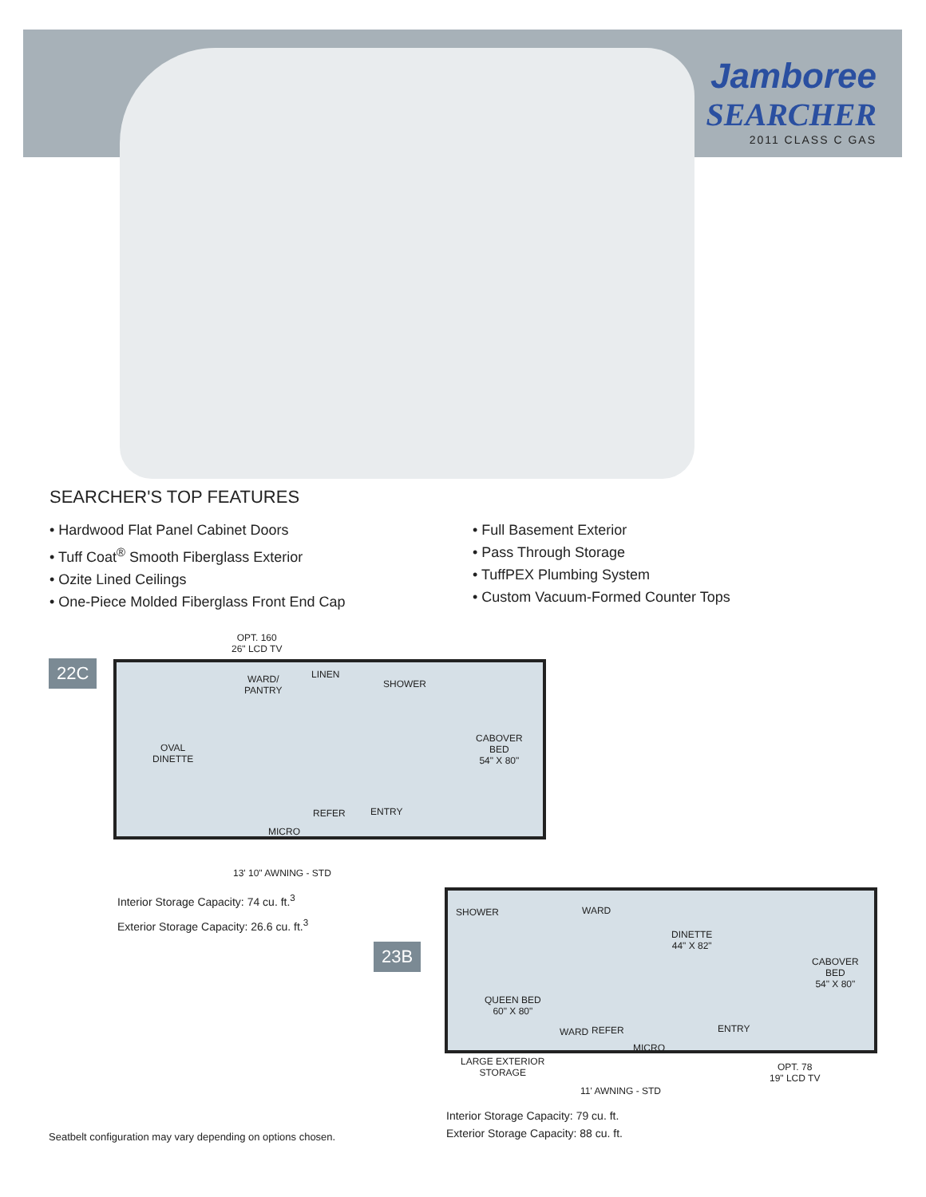Jamboree
SEARCHER
2011 CLASS C GAS
SEARCHER'S TOP FEATURES
• Hardwood Flat Panel Cabinet Doors
• Tuff Coat<sup>®</sup> Smooth Fiberglass Exterior
• Ozite Lined Ceilings
• One-Piece Molded Fiberglass Front End Cap
• Full Basement Exterior
• Pass Through Storage
• TuffPEX Plumbing System
• Custom Vacuum-Formed Counter Tops
OPT. 160
26" LCD TV
22C
WARD/
PANTRY
LINEN
SHOWER
OVAL
DINETTE
CABOVER
BED
54" X 80"
MICRO
REFER ENTRY
13' 10" AWNING - STD
Interior Storage Capacity: 74 cu. ft.<sup>3</sup>
Exterior Storage Capacity: 26.6 cu. ft.<sup>3</sup>
23B
SHOWER WARD
DINETTE
44" X 82"
CABOVER
BED
54" X 80"
QUEEN BED
60" X 80"
WARD REFER
MICRO
ENTRY
LARGE EXTERIOR
STORAGE
OPT. 78
19" LCD TV
11' AWNING - STD
Seatbelt configuration may vary depending on options chosen.
Interior Storage Capacity: 79 cu. ft.
Exterior Storage Capacity: 88 cu. ft.